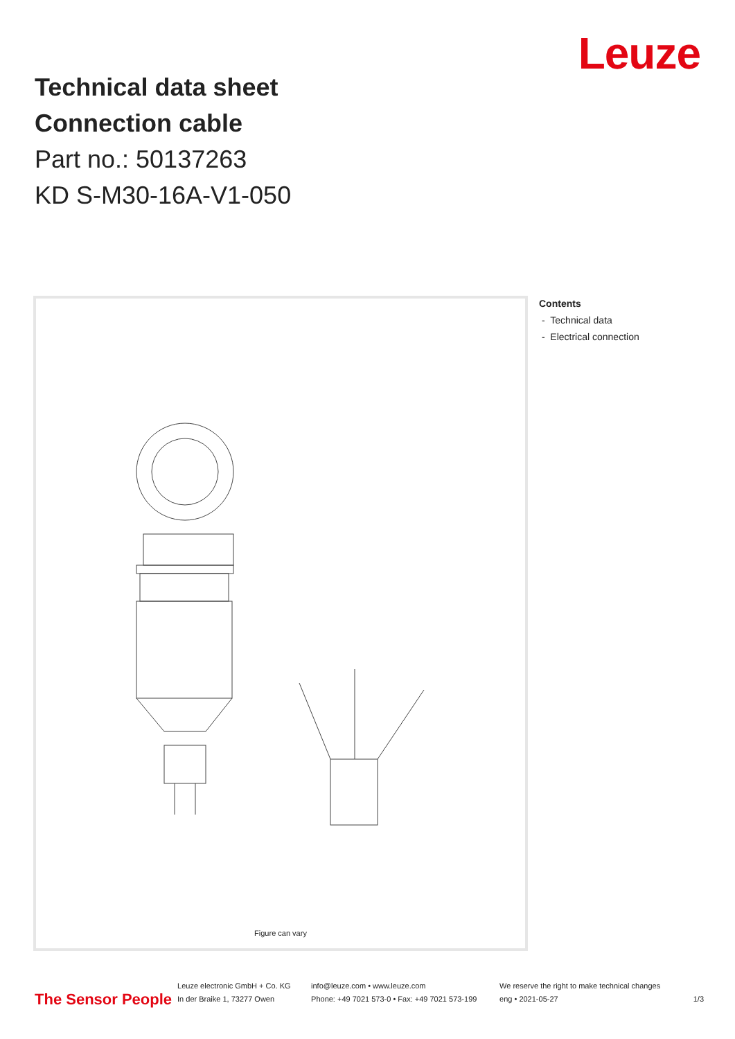Leuze
Technical data sheet
Connection cable
Part no.: 50137263
KD S-M30-16A-V1-050
Figure can vary
Contents
- Technical data
- Electrical connection
The Sensor People
Leuze electronic GmbH + Co. KG
In der Braike 1, 73277 Owen
info@leuze.com • www.leuze.com
Phone: +49 7021 573-0 • Fax: +49 7021 573-199
We reserve the right to make technical changes
eng • 2021-05-27
1/3